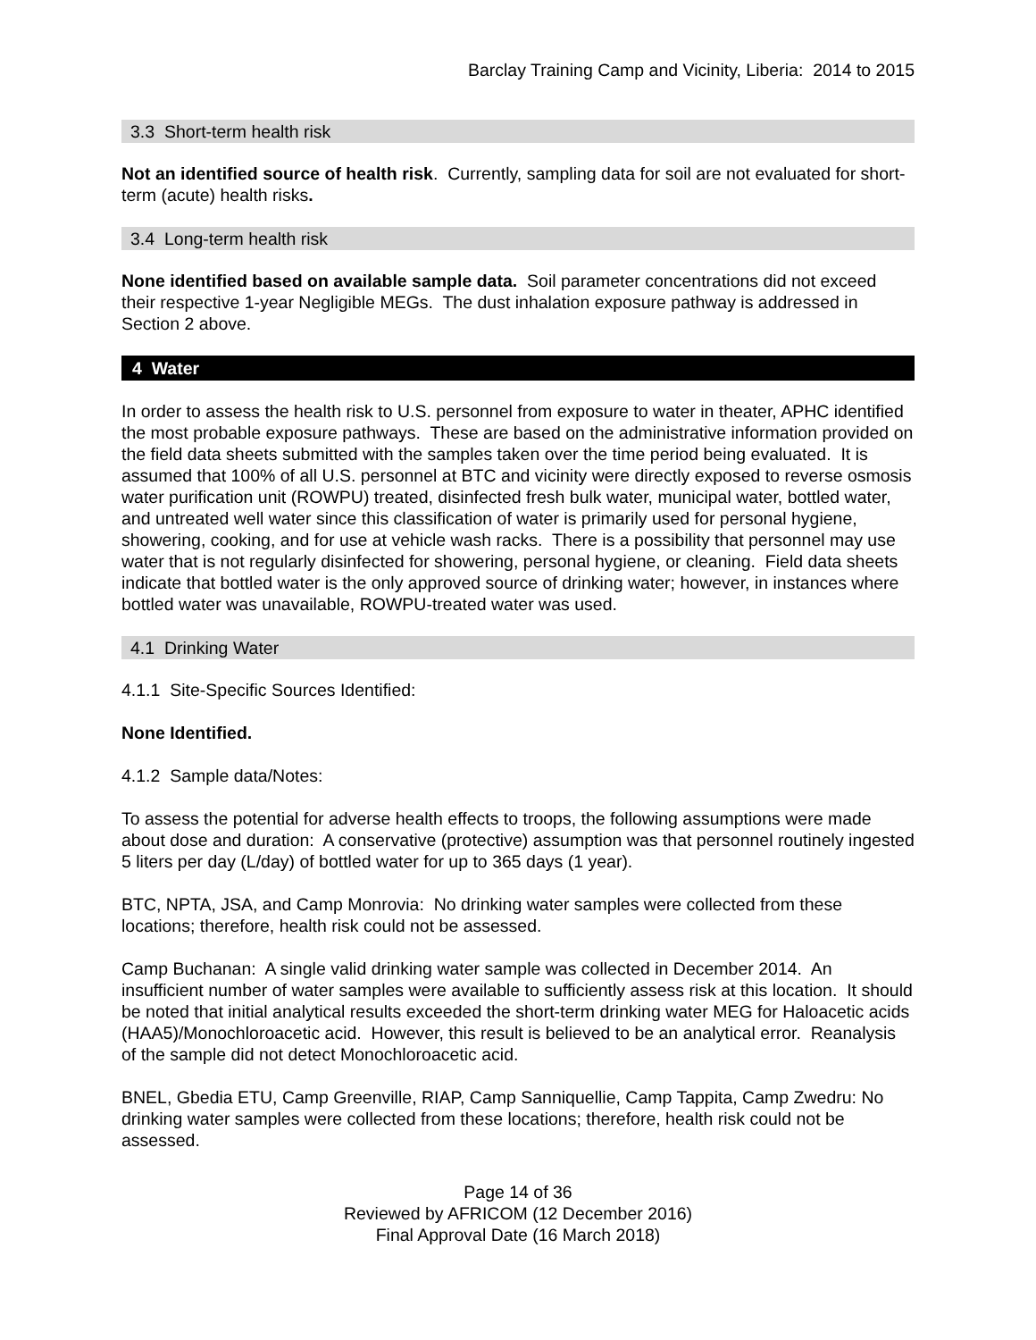Barclay Training Camp and Vicinity, Liberia: 2014 to 2015
3.3 Short-term health risk
Not an identified source of health risk. Currently, sampling data for soil are not evaluated for short-term (acute) health risks.
3.4 Long-term health risk
None identified based on available sample data. Soil parameter concentrations did not exceed their respective 1-year Negligible MEGs. The dust inhalation exposure pathway is addressed in Section 2 above.
4 Water
In order to assess the health risk to U.S. personnel from exposure to water in theater, APHC identified the most probable exposure pathways. These are based on the administrative information provided on the field data sheets submitted with the samples taken over the time period being evaluated. It is assumed that 100% of all U.S. personnel at BTC and vicinity were directly exposed to reverse osmosis water purification unit (ROWPU) treated, disinfected fresh bulk water, municipal water, bottled water, and untreated well water since this classification of water is primarily used for personal hygiene, showering, cooking, and for use at vehicle wash racks. There is a possibility that personnel may use water that is not regularly disinfected for showering, personal hygiene, or cleaning. Field data sheets indicate that bottled water is the only approved source of drinking water; however, in instances where bottled water was unavailable, ROWPU-treated water was used.
4.1 Drinking Water
4.1.1 Site-Specific Sources Identified:
None Identified.
4.1.2 Sample data/Notes:
To assess the potential for adverse health effects to troops, the following assumptions were made about dose and duration: A conservative (protective) assumption was that personnel routinely ingested 5 liters per day (L/day) of bottled water for up to 365 days (1 year).
BTC, NPTA, JSA, and Camp Monrovia: No drinking water samples were collected from these locations; therefore, health risk could not be assessed.
Camp Buchanan: A single valid drinking water sample was collected in December 2014. An insufficient number of water samples were available to sufficiently assess risk at this location. It should be noted that initial analytical results exceeded the short-term drinking water MEG for Haloacetic acids (HAA5)/Monochloroacetic acid. However, this result is believed to be an analytical error. Reanalysis of the sample did not detect Monochloroacetic acid.
BNEL, Gbedia ETU, Camp Greenville, RIAP, Camp Sanniquellie, Camp Tappita, Camp Zwedru: No drinking water samples were collected from these locations; therefore, health risk could not be assessed.
Page 14 of 36
Reviewed by AFRICOM (12 December 2016)
Final Approval Date (16 March 2018)